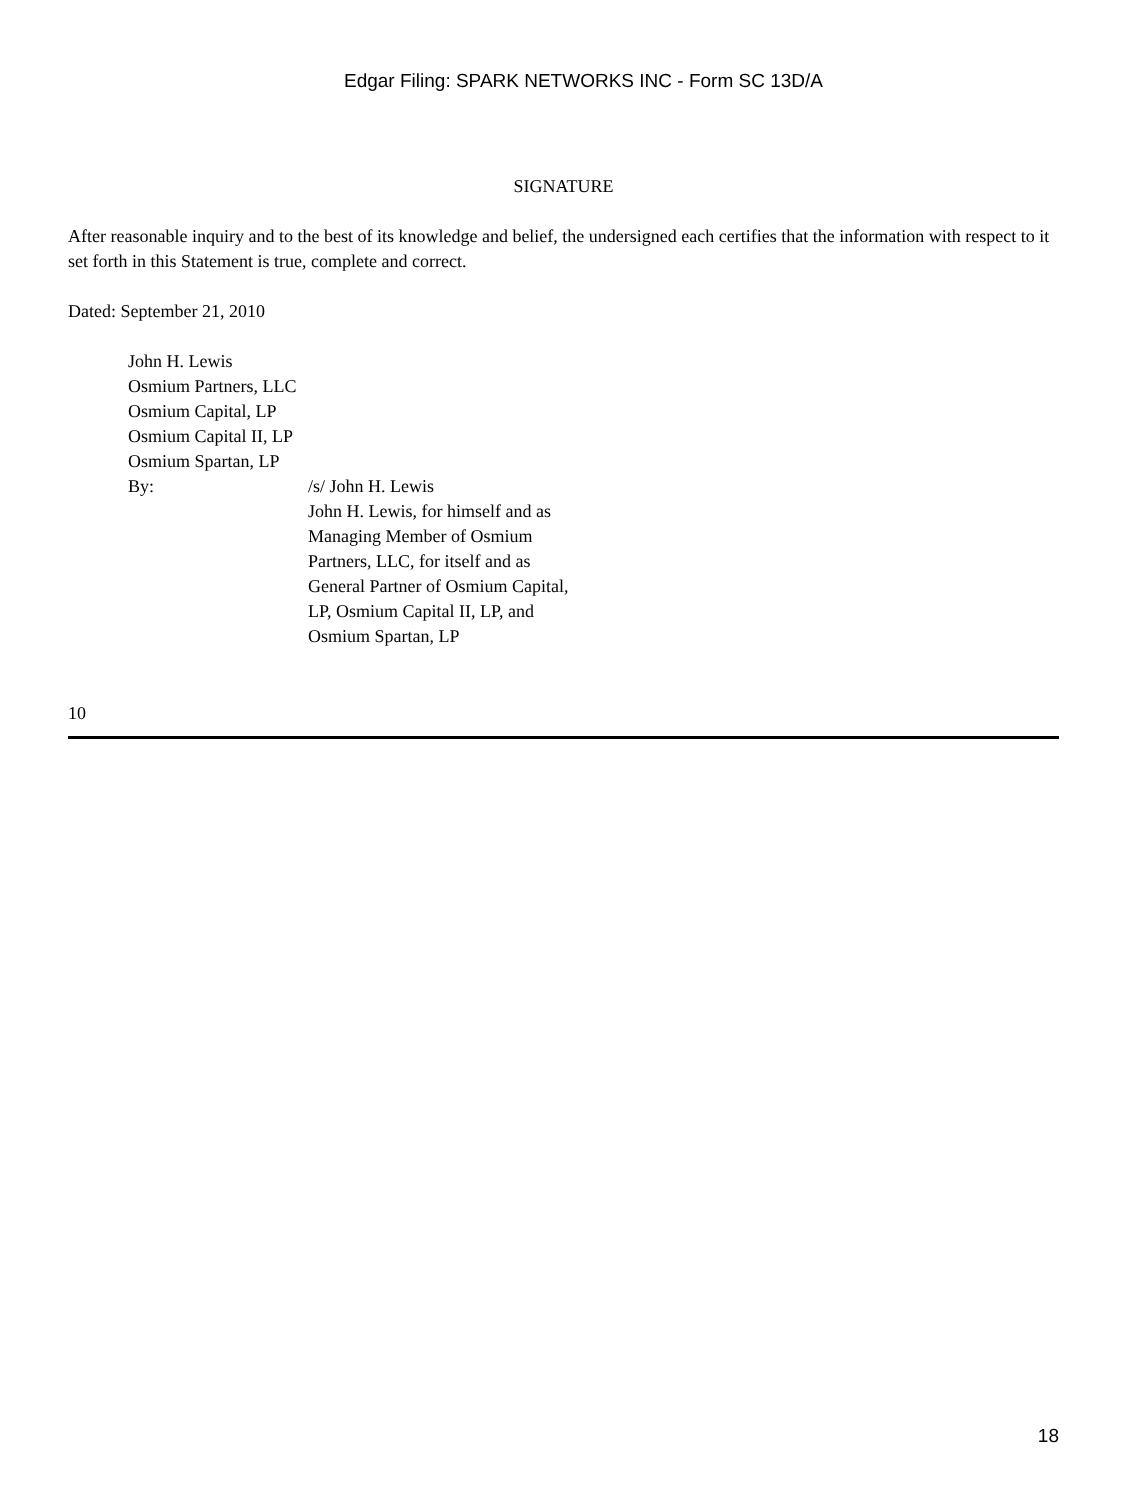Edgar Filing: SPARK NETWORKS INC - Form SC 13D/A
SIGNATURE
After reasonable inquiry and to the best of its knowledge and belief, the undersigned each certifies that the information with respect to it set forth in this Statement is true, complete and correct.
Dated: September 21, 2010
John H. Lewis
Osmium Partners, LLC
Osmium Capital, LP
Osmium Capital II, LP
Osmium Spartan, LP
By: /s/ John H. Lewis
John H. Lewis, for himself and as
Managing Member of Osmium
Partners, LLC, for itself and as
General Partner of Osmium Capital,
LP, Osmium Capital II, LP, and
Osmium Spartan, LP
10
18